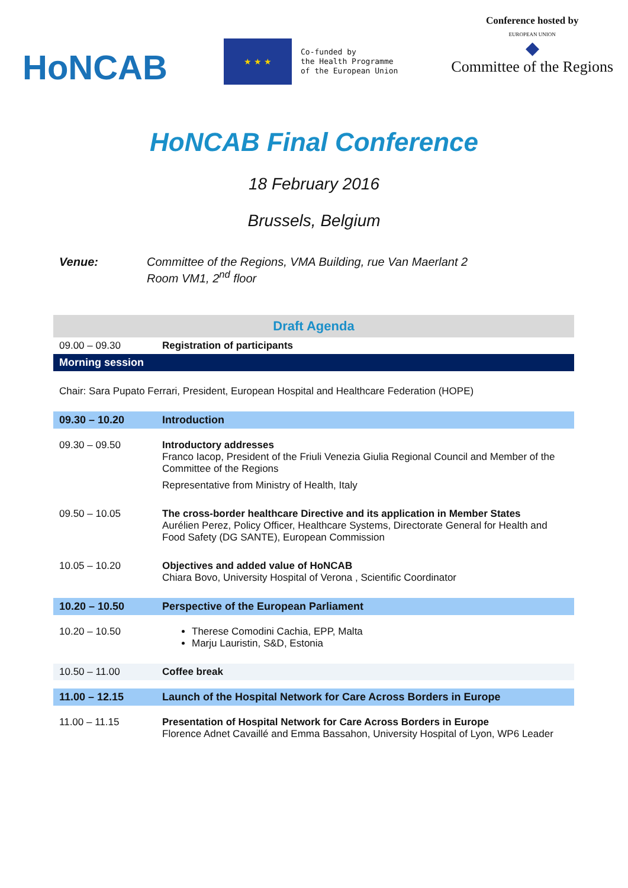HoNCAB
★ ★ ★
Co-funded by
the Health Programme
of the European Union
Conference hosted by
EUROPEAN UNION
◆
Committee of the Regions
HoNCAB Final Conference
18 February 2016
Brussels, Belgium
Venue: Committee of the Regions, VMA Building, rue Van Maerlant 2
Room VM1, 2<sup>nd</sup> floor
| Draft Agenda | |
| 09.00 – 09.30 | Registration of participants |
| Morning session | |
| Chair: Sara Pupato Ferrari, President, European Hospital and Healthcare Federation (HOPE) | |
| 09.30 – 10.20 | Introduction |
| 09.30 – 09.50 | Introductory addresses Franco Iacop, President of the Friuli Venezia Giulia Regional Council and Member of the Committee of the Regions Representative from Ministry of Health, Italy |
| 09.50 – 10.05 | The cross-border healthcare Directive and its application in Member States Aurélien Perez, Policy Officer, Healthcare Systems, Directorate General for Health and Food Safety (DG SANTE), European Commission |
| 10.05 – 10.20 | Objectives and added value of HoNCAB Chiara Bovo, University Hospital of Verona , Scientific Coordinator |
| 10.20 – 10.50 | Perspective of the European Parliament |
| 10.20 – 10.50 | Therese Comodini Cachia, EPP, Malta Marju Lauristin, S&D, Estonia |
| 10.50 – 11.00 | Coffee break |
| 11.00 – 12.15 | Launch of the Hospital Network for Care Across Borders in Europe |
| 11.00 – 11.15 | Presentation of Hospital Network for Care Across Borders in Europe Florence Adnet Cavaillé and Emma Bassahon, University Hospital of Lyon, WP6 Leader |